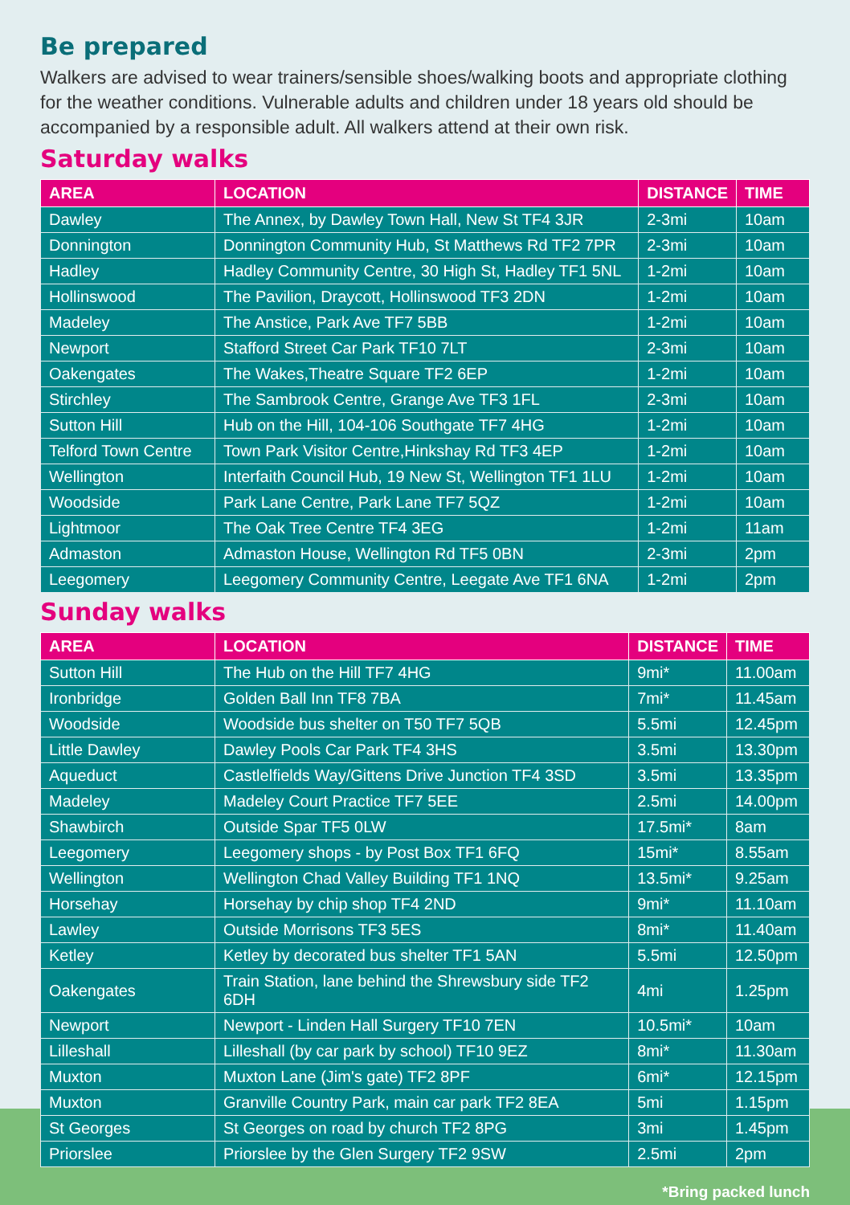Be prepared
Walkers are advised to wear trainers/sensible shoes/walking boots and appropriate clothing for the weather conditions. Vulnerable adults and children under 18 years old should be accompanied by a responsible adult. All walkers attend at their own risk.
Saturday walks
| AREA | LOCATION | DISTANCE | TIME |
| --- | --- | --- | --- |
| Dawley | The Annex, by Dawley Town Hall, New St TF4 3JR | 2-3mi | 10am |
| Donnington | Donnington Community Hub, St Matthews Rd TF2 7PR | 2-3mi | 10am |
| Hadley | Hadley Community Centre, 30 High St, Hadley TF1 5NL | 1-2mi | 10am |
| Hollinswood | The Pavilion, Draycott, Hollinswood TF3 2DN | 1-2mi | 10am |
| Madeley | The Anstice, Park Ave TF7 5BB | 1-2mi | 10am |
| Newport | Stafford Street Car Park TF10 7LT | 2-3mi | 10am |
| Oakengates | The Wakes,Theatre Square TF2 6EP | 1-2mi | 10am |
| Stirchley | The Sambrook Centre, Grange Ave TF3 1FL | 2-3mi | 10am |
| Sutton Hill | Hub on the Hill, 104-106 Southgate TF7 4HG | 1-2mi | 10am |
| Telford Town Centre | Town Park Visitor Centre,Hinkshay Rd TF3 4EP | 1-2mi | 10am |
| Wellington | Interfaith Council Hub, 19 New St, Wellington TF1 1LU | 1-2mi | 10am |
| Woodside | Park Lane Centre, Park Lane TF7 5QZ | 1-2mi | 10am |
| Lightmoor | The Oak Tree Centre TF4 3EG | 1-2mi | 11am |
| Admaston | Admaston House, Wellington Rd TF5 0BN | 2-3mi | 2pm |
| Leegomery | Leegomery Community Centre, Leegate Ave TF1 6NA | 1-2mi | 2pm |
Sunday walks
| AREA | LOCATION | DISTANCE | TIME |
| --- | --- | --- | --- |
| Sutton Hill | The Hub on the Hill TF7 4HG | 9mi* | 11.00am |
| Ironbridge | Golden Ball Inn TF8 7BA | 7mi* | 11.45am |
| Woodside | Woodside bus shelter on T50 TF7 5QB | 5.5mi | 12.45pm |
| Little Dawley | Dawley Pools Car Park TF4 3HS | 3.5mi | 13.30pm |
| Aqueduct | Castlelfields Way/Gittens Drive Junction TF4 3SD | 3.5mi | 13.35pm |
| Madeley | Madeley Court Practice TF7 5EE | 2.5mi | 14.00pm |
| Shawbirch | Outside Spar TF5 0LW | 17.5mi* | 8am |
| Leegomery | Leegomery shops - by Post Box TF1 6FQ | 15mi* | 8.55am |
| Wellington | Wellington Chad Valley Building TF1 1NQ | 13.5mi* | 9.25am |
| Horsehay | Horsehay by chip shop TF4 2ND | 9mi* | 11.10am |
| Lawley | Outside Morrisons TF3 5ES | 8mi* | 11.40am |
| Ketley | Ketley by decorated bus shelter TF1 5AN | 5.5mi | 12.50pm |
| Oakengates | Train Station, lane behind the Shrewsbury side TF2 6DH | 4mi | 1.25pm |
| Newport | Newport - Linden Hall Surgery TF10 7EN | 10.5mi* | 10am |
| Lilleshall | Lilleshall (by car park by school) TF10 9EZ | 8mi* | 11.30am |
| Muxton | Muxton Lane (Jim's gate) TF2 8PF | 6mi* | 12.15pm |
| Muxton | Granville Country Park, main car park TF2 8EA | 5mi | 1.15pm |
| St Georges | St Georges on road by church TF2 8PG | 3mi | 1.45pm |
| Priorslee | Priorslee by the Glen Surgery TF2 9SW | 2.5mi | 2pm |
*Bring packed lunch